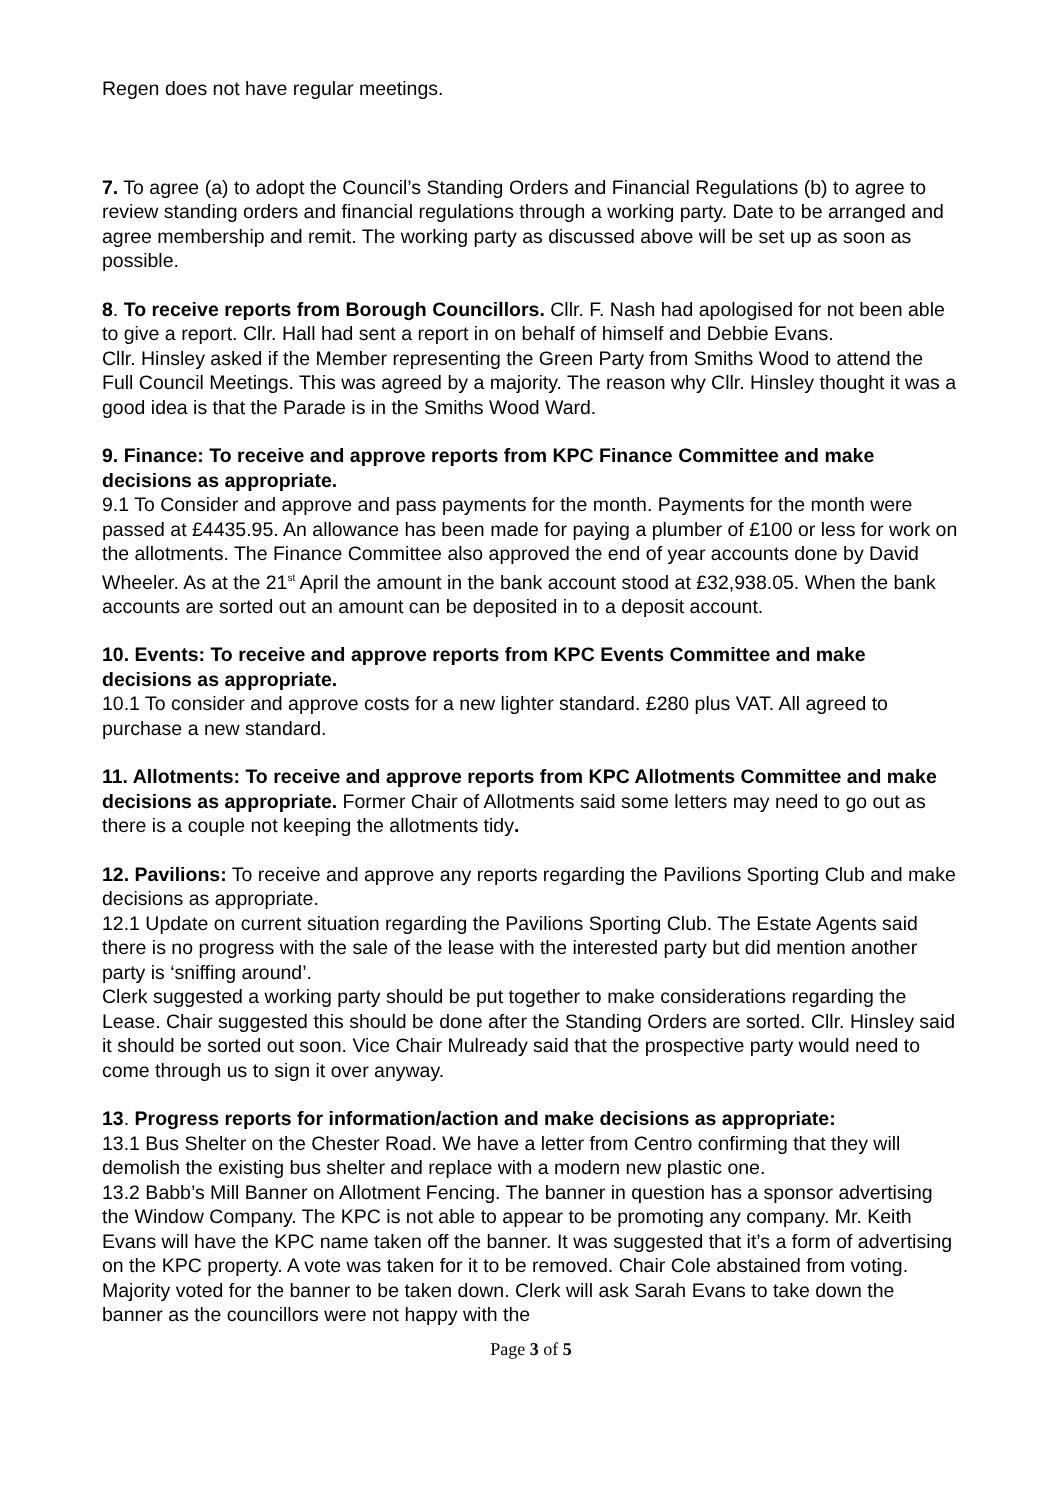Regen does not have regular meetings.
7. To agree (a) to adopt the Council’s Standing Orders and Financial Regulations (b) to agree to review standing orders and financial regulations through a working party. Date to be arranged and agree membership and remit. The working party as discussed above will be set up as soon as possible.
8. To receive reports from Borough Councillors. Cllr. F. Nash had apologised for not been able to give a report. Cllr. Hall had sent a report in on behalf of himself and Debbie Evans.
Cllr. Hinsley asked if the Member representing the Green Party from Smiths Wood to attend the Full Council Meetings. This was agreed by a majority. The reason why Cllr. Hinsley thought it was a good idea is that the Parade is in the Smiths Wood Ward.
9. Finance: To receive and approve reports from KPC Finance Committee and make decisions as appropriate.
9.1 To Consider and approve and pass payments for the month. Payments for the month were passed at £4435.95. An allowance has been made for paying a plumber of £100 or less for work on the allotments. The Finance Committee also approved the end of year accounts done by David Wheeler. As at the 21<sup>st</sup> April the amount in the bank account stood at £32,938.05. When the bank accounts are sorted out an amount can be deposited in to a deposit account.
10. Events: To receive and approve reports from KPC Events Committee and make decisions as appropriate.
10.1 To consider and approve costs for a new lighter standard. £280 plus VAT. All agreed to purchase a new standard.
11. Allotments: To receive and approve reports from KPC Allotments Committee and make decisions as appropriate. Former Chair of Allotments said some letters may need to go out as there is a couple not keeping the allotments tidy.
12. Pavilions: To receive and approve any reports regarding the Pavilions Sporting Club and make decisions as appropriate.
12.1 Update on current situation regarding the Pavilions Sporting Club. The Estate Agents said there is no progress with the sale of the lease with the interested party but did mention another party is ‘sniffing around’.
Clerk suggested a working party should be put together to make considerations regarding the Lease. Chair suggested this should be done after the Standing Orders are sorted. Cllr. Hinsley said it should be sorted out soon. Vice Chair Mulready said that the prospective party would need to come through us to sign it over anyway.
13. Progress reports for information/action and make decisions as appropriate:
13.1 Bus Shelter on the Chester Road. We have a letter from Centro confirming that they will demolish the existing bus shelter and replace with a modern new plastic one.
13.2 Babb’s Mill Banner on Allotment Fencing. The banner in question has a sponsor advertising the Window Company. The KPC is not able to appear to be promoting any company. Mr. Keith Evans will have the KPC name taken off the banner. It was suggested that it’s a form of advertising on the KPC property. A vote was taken for it to be removed. Chair Cole abstained from voting. Majority voted for the banner to be taken down. Clerk will ask Sarah Evans to take down the banner as the councillors were not happy with the
Page 3 of 5